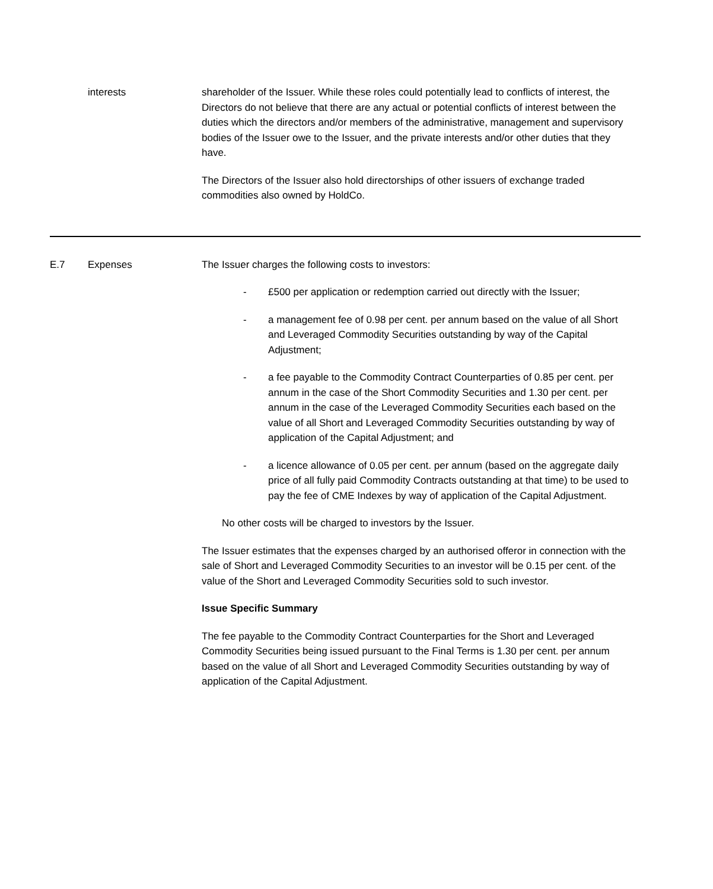interests shareholder of the Issuer. While these roles could potentially lead to conflicts of interest, the Directors do not believe that there are any actual or potential conflicts of interest between the duties which the directors and/or members of the administrative, management and supervisory bodies of the Issuer owe to the Issuer, and the private interests and/or other duties that they have.
The Directors of the Issuer also hold directorships of other issuers of exchange traded commodities also owned by HoldCo.
E.7 Expenses The Issuer charges the following costs to investors:
- £500 per application or redemption carried out directly with the Issuer;
- a management fee of 0.98 per cent. per annum based on the value of all Short and Leveraged Commodity Securities outstanding by way of the Capital Adjustment;
- a fee payable to the Commodity Contract Counterparties of 0.85 per cent. per annum in the case of the Short Commodity Securities and 1.30 per cent. per annum in the case of the Leveraged Commodity Securities each based on the value of all Short and Leveraged Commodity Securities outstanding by way of application of the Capital Adjustment; and
- a licence allowance of 0.05 per cent. per annum (based on the aggregate daily price of all fully paid Commodity Contracts outstanding at that time) to be used to pay the fee of CME Indexes by way of application of the Capital Adjustment.
No other costs will be charged to investors by the Issuer.
The Issuer estimates that the expenses charged by an authorised offeror in connection with the sale of Short and Leveraged Commodity Securities to an investor will be 0.15 per cent. of the value of the Short and Leveraged Commodity Securities sold to such investor.
Issue Specific Summary
The fee payable to the Commodity Contract Counterparties for the Short and Leveraged Commodity Securities being issued pursuant to the Final Terms is 1.30 per cent. per annum based on the value of all Short and Leveraged Commodity Securities outstanding by way of application of the Capital Adjustment.